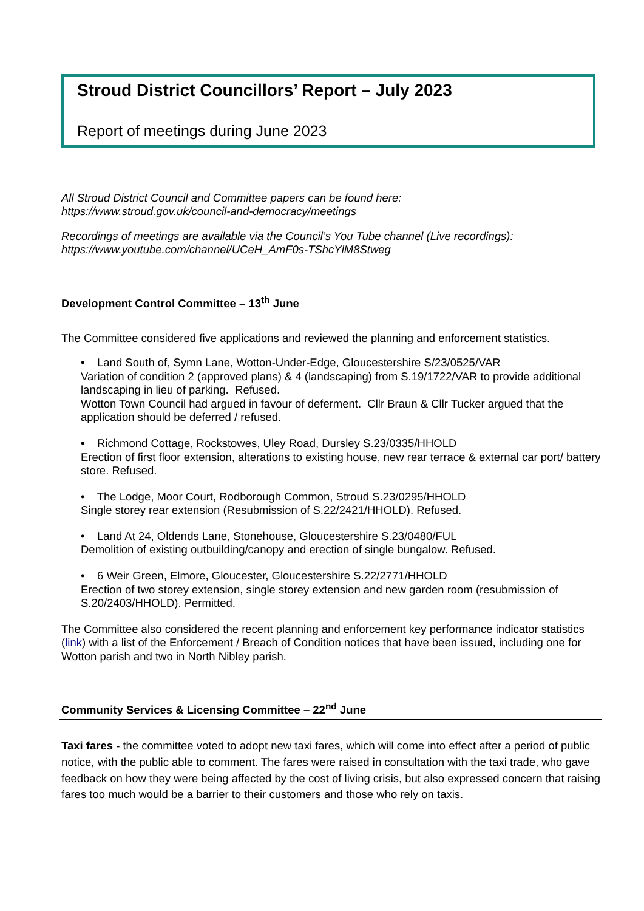Stroud District Councillors’ Report – July 2023
Report of meetings during June 2023
All Stroud District Council and Committee papers can be found here:
https://www.stroud.gov.uk/council-and-democracy/meetings
Recordings of meetings are available via the Council’s You Tube channel (Live recordings):
https://www.youtube.com/channel/UCeH_AmF0s-TShcYlM8Stweg
Development Control Committee – 13<sup>th</sup> June
The Committee considered five applications and reviewed the planning and enforcement statistics.
• Land South of, Symn Lane, Wotton-Under-Edge, Gloucestershire S/23/0525/VAR
Variation of condition 2 (approved plans) & 4 (landscaping) from S.19/1722/VAR to provide additional landscaping in lieu of parking. Refused.
Wotton Town Council had argued in favour of deferment. Cllr Braun & Cllr Tucker argued that the application should be deferred / refused.
• Richmond Cottage, Rockstowes, Uley Road, Dursley S.23/0335/HHOLD
Erection of first floor extension, alterations to existing house, new rear terrace & external car port/ battery store. Refused.
• The Lodge, Moor Court, Rodborough Common, Stroud S.23/0295/HHOLD
Single storey rear extension (Resubmission of S.22/2421/HHOLD). Refused.
• Land At 24, Oldends Lane, Stonehouse, Gloucestershire S.23/0480/FUL
Demolition of existing outbuilding/canopy and erection of single bungalow. Refused.
• 6 Weir Green, Elmore, Gloucester, Gloucestershire S.22/2771/HHOLD
Erection of two storey extension, single storey extension and new garden room (resubmission of S.20/2403/HHOLD). Permitted.
The Committee also considered the recent planning and enforcement key performance indicator statistics (link) with a list of the Enforcement / Breach of Condition notices that have been issued, including one for Wotton parish and two in North Nibley parish.
Community Services & Licensing Committee – 22<sup>nd</sup> June
Taxi fares - the committee voted to adopt new taxi fares, which will come into effect after a period of public notice, with the public able to comment. The fares were raised in consultation with the taxi trade, who gave feedback on how they were being affected by the cost of living crisis, but also expressed concern that raising fares too much would be a barrier to their customers and those who rely on taxis.